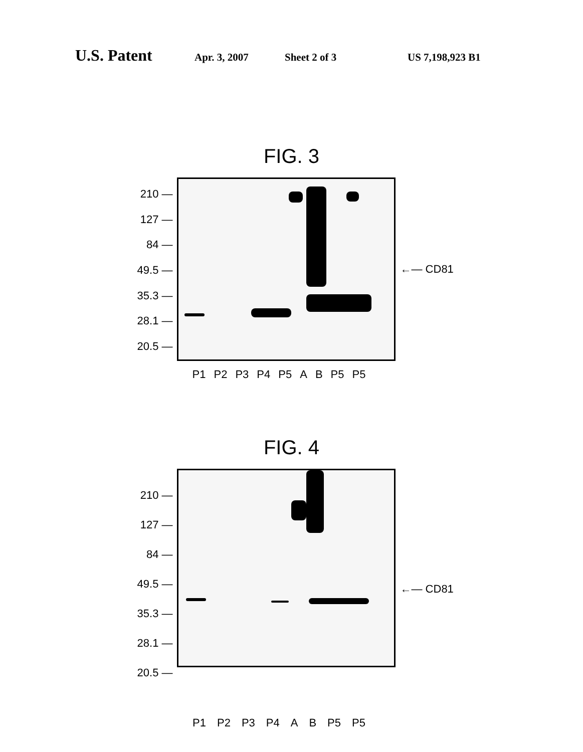U.S. Patent Apr. 3, 2007 Sheet 2 of 3 US 7,198,923 B1
FIG. 3
210 —
127 —
84 —
49.5 —
35.3 —
28.1 —
20.5 —
←— CD81
P1 P2 P3 P4 P5 A B P5 P5
FIG. 4
210 —
127 —
84 —
49.5 —
35.3 —
28.1 —
20.5 —
←— CD81
P1 P2 P3 P4 A B P5 P5